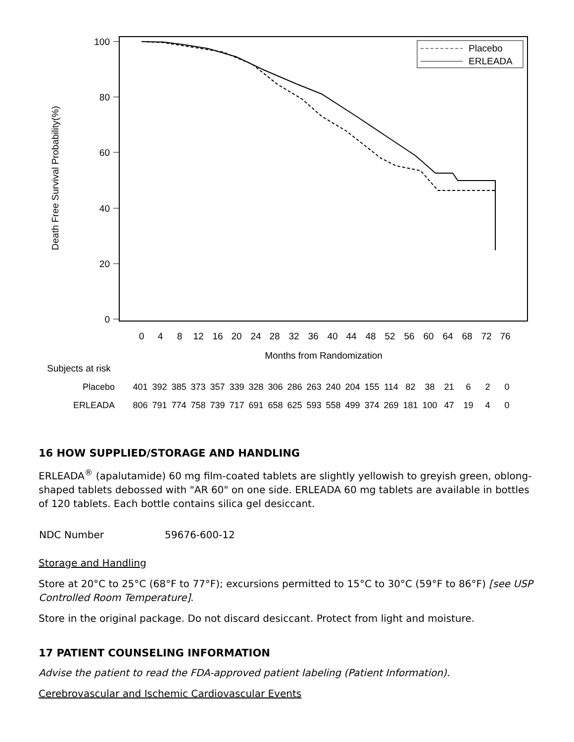100
80
60
40
20
0
Death Free Survival Probability(%)
0
4
8
12
16
20
24
28
32
36
40
44
48
52
56
60
64
68
72
76
Months from Randomization
Placebo
ERLEADA
Subjects at risk
| Placebo | 401 | 392 | 385 | 373 | 357 | 339 | 328 | 306 | 286 | 263 | 240 | 204 | 155 | 114 | 82 | 38 | 21 | 6 | 2 | 0 |
| ERLEADA | 806 | 791 | 774 | 758 | 739 | 717 | 691 | 658 | 625 | 593 | 558 | 499 | 374 | 269 | 181 | 100 | 47 | 19 | 4 | 0 |
16 HOW SUPPLIED/STORAGE AND HANDLING
ERLEADA<sup>®</sup> (apalutamide) 60 mg film-coated tablets are slightly yellowish to greyish green, oblong-shaped tablets debossed with "AR 60" on one side. ERLEADA 60 mg tablets are available in bottles of 120 tablets. Each bottle contains silica gel desiccant.
| NDC Number | 59676-600-12 |
Storage and Handling
Store at 20°C to 25°C (68°F to 77°F); excursions permitted to 15°C to 30°C (59°F to 86°F) [see USP Controlled Room Temperature].
Store in the original package. Do not discard desiccant. Protect from light and moisture.
17 PATIENT COUNSELING INFORMATION
Advise the patient to read the FDA-approved patient labeling (Patient Information).
Cerebrovascular and Ischemic Cardiovascular Events